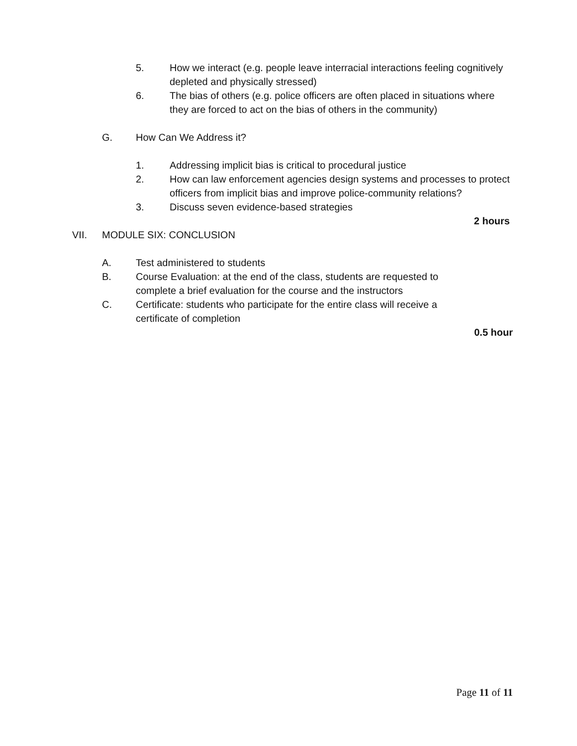5. How we interact (e.g. people leave interracial interactions feeling cognitively depleted and physically stressed)
6. The bias of others (e.g. police officers are often placed in situations where they are forced to act on the bias of others in the community)
G. How Can We Address it?
1. Addressing implicit bias is critical to procedural justice
2. How can law enforcement agencies design systems and processes to protect officers from implicit bias and improve police-community relations?
3. Discuss seven evidence-based strategies
2 hours
VII. MODULE SIX: CONCLUSION
A. Test administered to students
B. Course Evaluation: at the end of the class, students are requested to complete a brief evaluation for the course and the instructors
C. Certificate: students who participate for the entire class will receive a certificate of completion
0.5 hour
Page 11 of 11